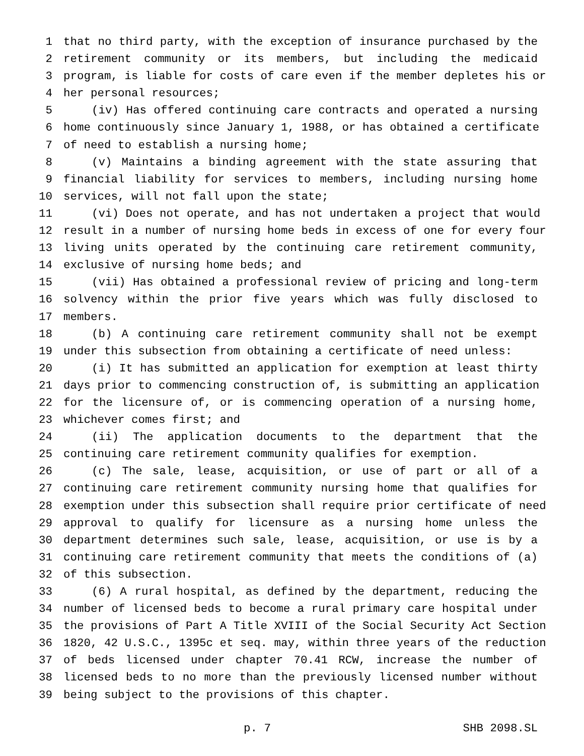1 that no third party, with the exception of insurance purchased by the
2 retirement community or its members, but including the medicaid
3 program, is liable for costs of care even if the member depletes his or
4 her personal resources;
5 (iv) Has offered continuing care contracts and operated a nursing
6 home continuously since January 1, 1988, or has obtained a certificate
7 of need to establish a nursing home;
8 (v) Maintains a binding agreement with the state assuring that
9 financial liability for services to members, including nursing home
10 services, will not fall upon the state;
11 (vi) Does not operate, and has not undertaken a project that would
12 result in a number of nursing home beds in excess of one for every four
13 living units operated by the continuing care retirement community,
14 exclusive of nursing home beds; and
15 (vii) Has obtained a professional review of pricing and long-term
16 solvency within the prior five years which was fully disclosed to
17 members.
18 (b) A continuing care retirement community shall not be exempt
19 under this subsection from obtaining a certificate of need unless:
20 (i) It has submitted an application for exemption at least thirty
21 days prior to commencing construction of, is submitting an application
22 for the licensure of, or is commencing operation of a nursing home,
23 whichever comes first; and
24 (ii) The application documents to the department that the
25 continuing care retirement community qualifies for exemption.
26 (c) The sale, lease, acquisition, or use of part or all of a
27 continuing care retirement community nursing home that qualifies for
28 exemption under this subsection shall require prior certificate of need
29 approval to qualify for licensure as a nursing home unless the
30 department determines such sale, lease, acquisition, or use is by a
31 continuing care retirement community that meets the conditions of (a)
32 of this subsection.
33 (6) A rural hospital, as defined by the department, reducing the
34 number of licensed beds to become a rural primary care hospital under
35 the provisions of Part A Title XVIII of the Social Security Act Section
36 1820, 42 U.S.C., 1395c et seq. may, within three years of the reduction
37 of beds licensed under chapter 70.41 RCW, increase the number of
38 licensed beds to no more than the previously licensed number without
39 being subject to the provisions of this chapter.
p. 7 SHB 2098.SL